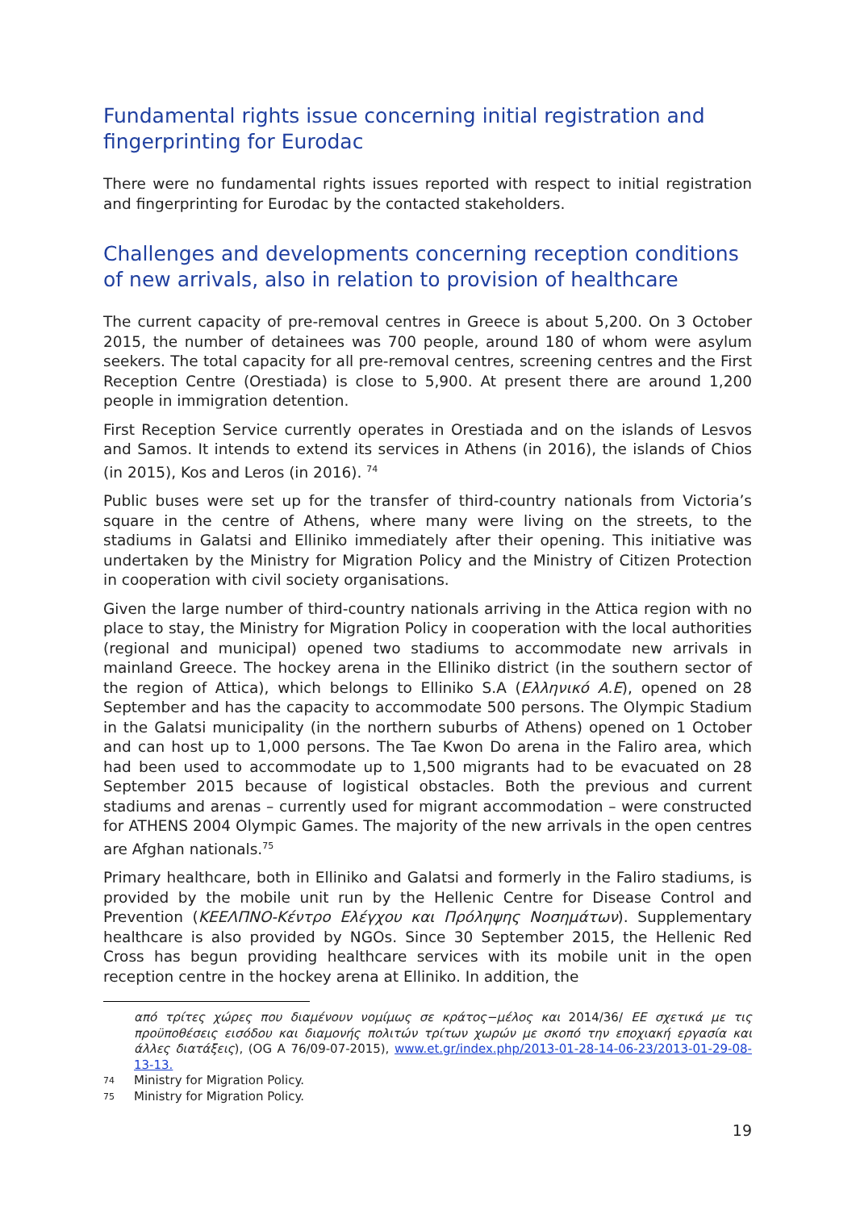Fundamental rights issue concerning initial registration and fingerprinting for Eurodac
There were no fundamental rights issues reported with respect to initial registration and fingerprinting for Eurodac by the contacted stakeholders.
Challenges and developments concerning reception conditions of new arrivals, also in relation to provision of healthcare
The current capacity of pre-removal centres in Greece is about 5,200. On 3 October 2015, the number of detainees was 700 people, around 180 of whom were asylum seekers. The total capacity for all pre-removal centres, screening centres and the First Reception Centre (Orestiada) is close to 5,900. At present there are around 1,200 people in immigration detention.
First Reception Service currently operates in Orestiada and on the islands of Lesvos and Samos. It intends to extend its services in Athens (in 2016), the islands of Chios (in 2015), Kos and Leros (in 2016). <sup>74</sup>
Public buses were set up for the transfer of third-country nationals from Victoria’s square in the centre of Athens, where many were living on the streets, to the stadiums in Galatsi and Elliniko immediately after their opening. This initiative was undertaken by the Ministry for Migration Policy and the Ministry of Citizen Protection in cooperation with civil society organisations.
Given the large number of third-country nationals arriving in the Attica region with no place to stay, the Ministry for Migration Policy in cooperation with the local authorities (regional and municipal) opened two stadiums to accommodate new arrivals in mainland Greece. The hockey arena in the Elliniko district (in the southern sector of the region of Attica), which belongs to Elliniko S.A (Ελληνικό Α.Ε), opened on 28 September and has the capacity to accommodate 500 persons. The Olympic Stadium in the Galatsi municipality (in the northern suburbs of Athens) opened on 1 October and can host up to 1,000 persons. The Tae Kwon Do arena in the Faliro area, which had been used to accommodate up to 1,500 migrants had to be evacuated on 28 September 2015 because of logistical obstacles. Both the previous and current stadiums and arenas – currently used for migrant accommodation – were constructed for ATHENS 2004 Olympic Games. The majority of the new arrivals in the open centres are Afghan nationals.<sup>75</sup>
Primary healthcare, both in Elliniko and Galatsi and formerly in the Faliro stadiums, is provided by the mobile unit run by the Hellenic Centre for Disease Control and Prevention (ΚΕΕΛΠΝΟ-Κέντρο Ελέγχου και Πρόληψης Νοσημάτων). Supplementary healthcare is also provided by NGOs. Since 30 September 2015, the Hellenic Red Cross has begun providing healthcare services with its mobile unit in the open reception centre in the hockey arena at Elliniko. In addition, the
από τρίτες χώρες που διαμένουν νομίμως σε κράτος−μέλος και 2014/36/ ΕΕ σχετικά με τις προϋποθέσεις εισόδου και διαμονής πολιτών τρίτων χωρών με σκοπό την εποχιακή εργασία και άλλες διατάξεις), (OG A 76/09-07-2015), www.et.gr/index.php/2013-01-28-14-06-23/2013-01-29-08-13-13.
74 Ministry for Migration Policy.
75 Ministry for Migration Policy.
19